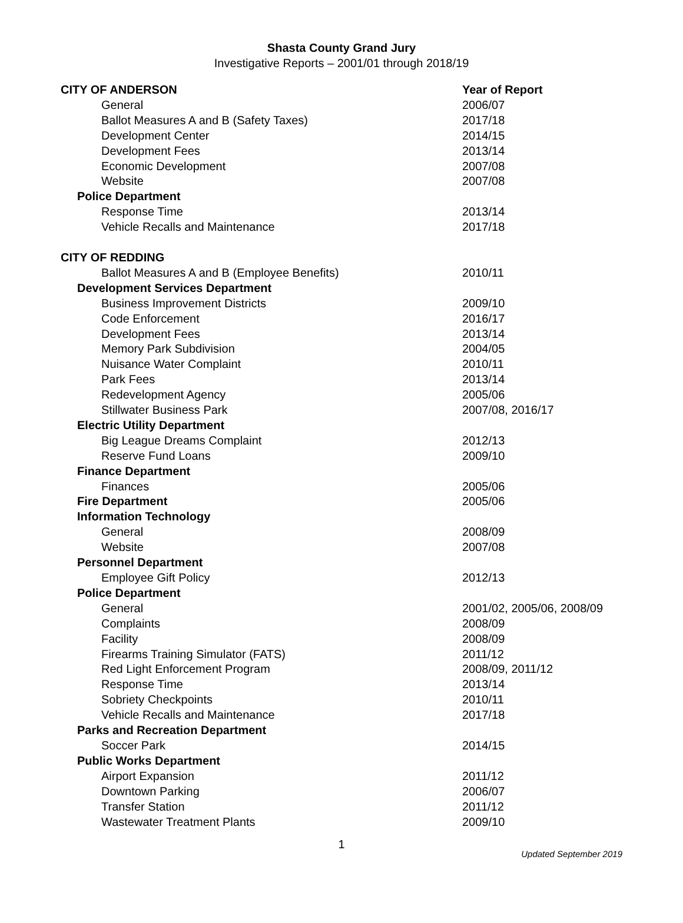Shasta County Grand Jury
Investigative Reports – 2001/01 through 2018/19
| CITY OF ANDERSON | Year of Report |
| General | 2006/07 |
| Ballot Measures A and B (Safety Taxes) | 2017/18 |
| Development Center | 2014/15 |
| Development Fees | 2013/14 |
| Economic Development | 2007/08 |
| Website | 2007/08 |
| Police Department | |
| Response Time | 2013/14 |
| Vehicle Recalls and Maintenance | 2017/18 |
| CITY OF REDDING | |
| Ballot Measures A and B (Employee Benefits) | 2010/11 |
| Development Services Department | |
| Business Improvement Districts | 2009/10 |
| Code Enforcement | 2016/17 |
| Development Fees | 2013/14 |
| Memory Park Subdivision | 2004/05 |
| Nuisance Water Complaint | 2010/11 |
| Park Fees | 2013/14 |
| Redevelopment Agency | 2005/06 |
| Stillwater Business Park | 2007/08, 2016/17 |
| Electric Utility Department | |
| Big League Dreams Complaint | 2012/13 |
| Reserve Fund Loans | 2009/10 |
| Finance Department | |
| Finances | 2005/06 |
| Fire Department | 2005/06 |
| Information Technology | |
| General | 2008/09 |
| Website | 2007/08 |
| Personnel Department | |
| Employee Gift Policy | 2012/13 |
| Police Department | |
| General | 2001/02, 2005/06, 2008/09 |
| Complaints | 2008/09 |
| Facility | 2008/09 |
| Firearms Training Simulator (FATS) | 2011/12 |
| Red Light Enforcement Program | 2008/09, 2011/12 |
| Response Time | 2013/14 |
| Sobriety Checkpoints | 2010/11 |
| Vehicle Recalls and Maintenance | 2017/18 |
| Parks and Recreation Department | |
| Soccer Park | 2014/15 |
| Public Works Department | |
| Airport Expansion | 2011/12 |
| Downtown Parking | 2006/07 |
| Transfer Station | 2011/12 |
| Wastewater Treatment Plants | 2009/10 |
1
Updated September 2019